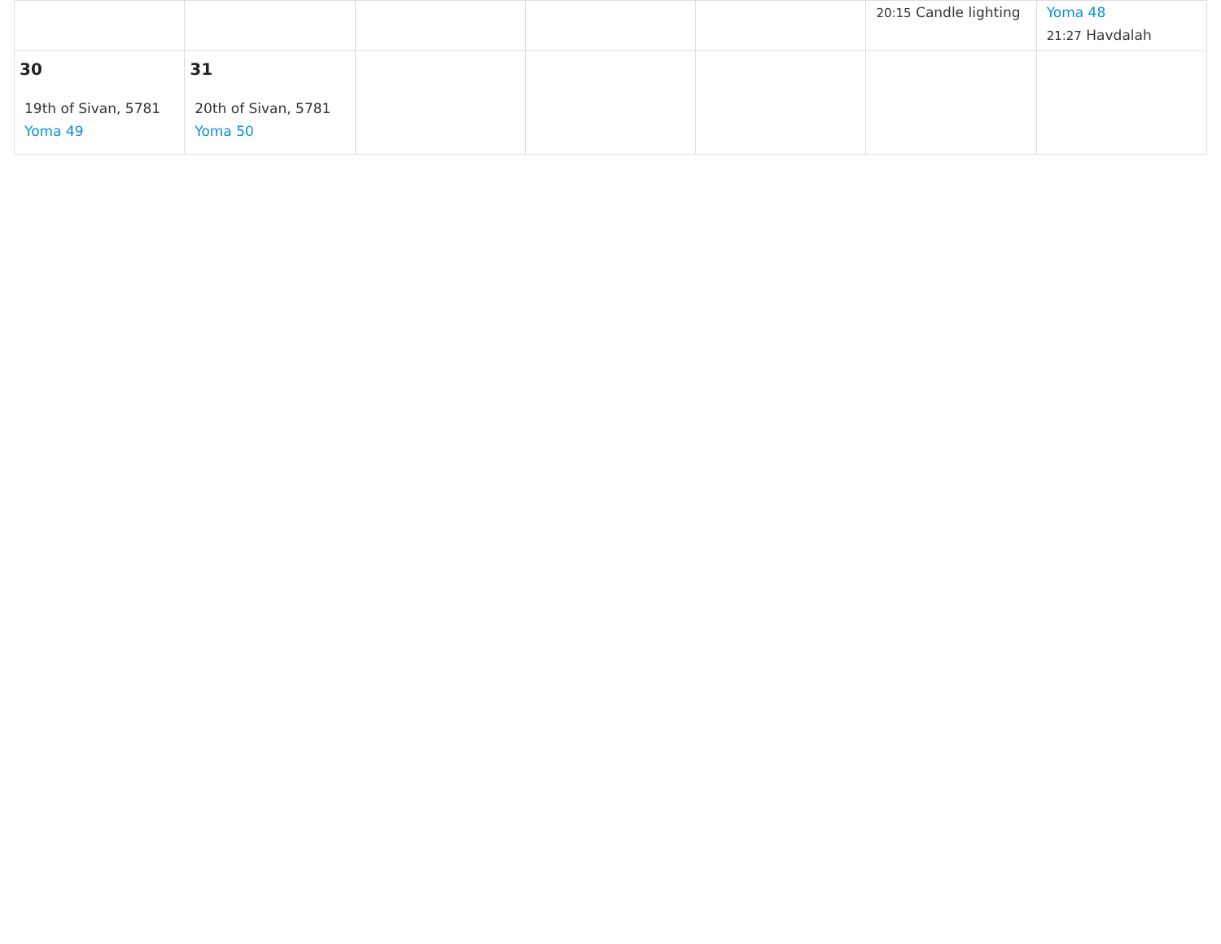| | | | | | 20:15 Candle lighting | Yoma 48 21:27 Havdalah |
| 30 19th of Sivan, 5781 Yoma 49 | 31 20th of Sivan, 5781 Yoma 50 | | | | | |